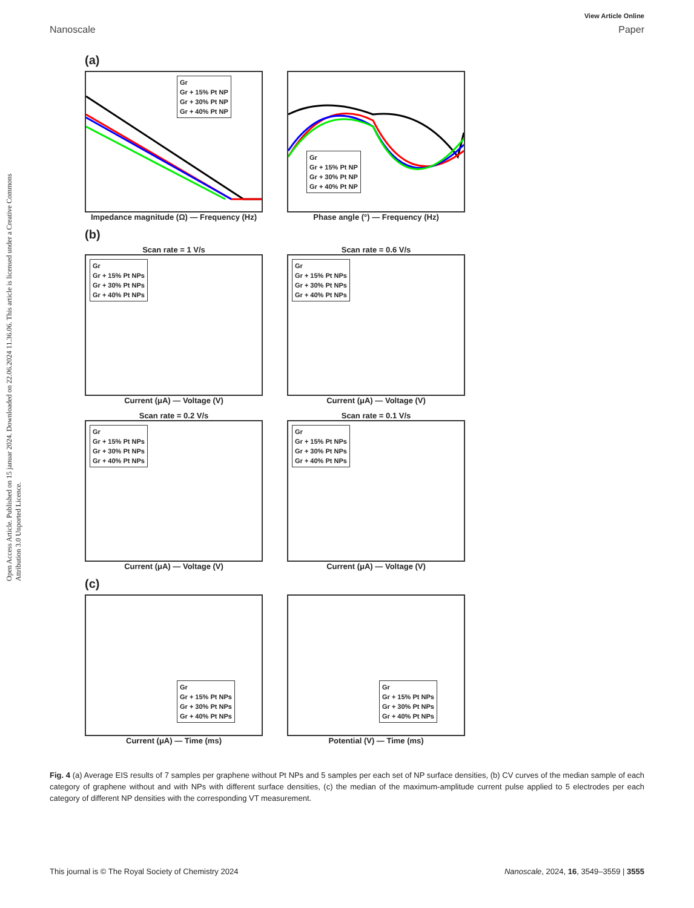Open Access Article. Published on 15 januar 2024. Downloaded on 22.06.2024 11.36.06. This article is licensed under a Creative Commons Attribution 3.0 Unported Licence.
View Article Online
Nanoscale Paper
(a)
Gr
Gr + 15% Pt NP
Gr + 30% Pt NP
Gr + 40% Pt NP
Impedance magnitude (Ω) — Frequency (Hz)
Gr
Gr + 15% Pt NP
Gr + 30% Pt NP
Gr + 40% Pt NP
Phase angle (°) — Frequency (Hz)
(b)
Scan rate = 1 V/s
Gr
Gr + 15% Pt NPs
Gr + 30% Pt NPs
Gr + 40% Pt NPs
Current (μA) — Voltage (V)
Scan rate = 0.6 V/s
Gr
Gr + 15% Pt NPs
Gr + 30% Pt NPs
Gr + 40% Pt NPs
Current (μA) — Voltage (V)
Scan rate = 0.2 V/s
Gr
Gr + 15% Pt NPs
Gr + 30% Pt NPs
Gr + 40% Pt NPs
Current (μA) — Voltage (V)
Scan rate = 0.1 V/s
Gr
Gr + 15% Pt NPs
Gr + 30% Pt NPs
Gr + 40% Pt NPs
Current (μA) — Voltage (V)
(c)
Gr
Gr + 15% Pt NPs
Gr + 30% Pt NPs
Gr + 40% Pt NPs
Current (μA) — Time (ms)
Gr
Gr + 15% Pt NPs
Gr + 30% Pt NPs
Gr + 40% Pt NPs
Potential (V) — Time (ms)
Fig. 4 (a) Average EIS results of 7 samples per graphene without Pt NPs and 5 samples per each set of NP surface densities, (b) CV curves of the median sample of each category of graphene without and with NPs with different surface densities, (c) the median of the maximum-amplitude current pulse applied to 5 electrodes per each category of different NP densities with the corresponding VT measurement.
This journal is © The Royal Society of Chemistry 2024 Nanoscale, 2024, 16, 3549–3559 | 3555